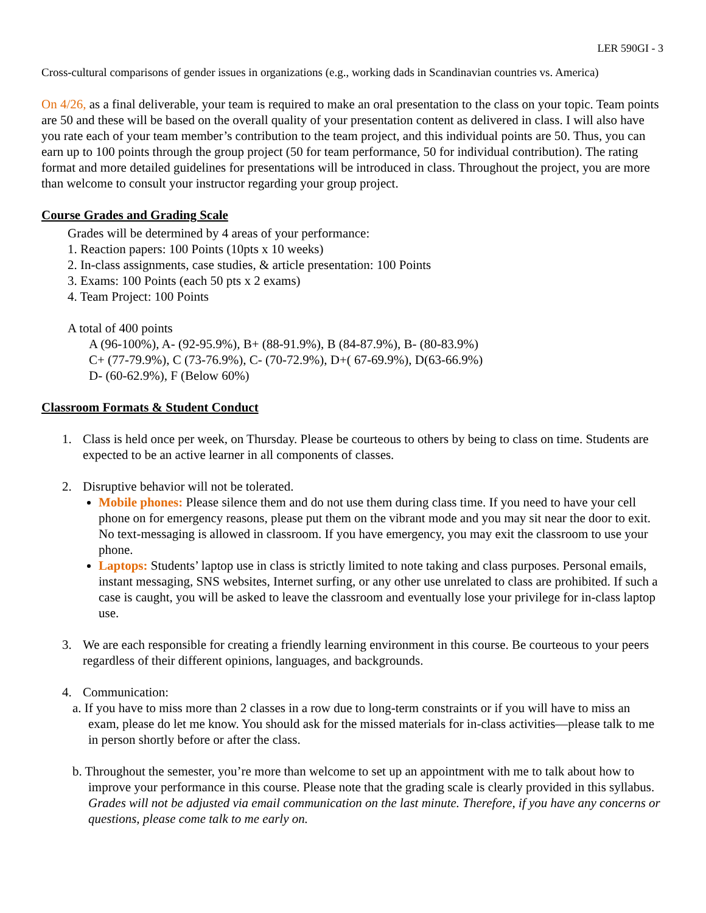LER 590GI - 3
Cross-cultural comparisons of gender issues in organizations (e.g., working dads in Scandinavian countries vs. America)
On 4/26, as a final deliverable, your team is required to make an oral presentation to the class on your topic. Team points are 50 and these will be based on the overall quality of your presentation content as delivered in class. I will also have you rate each of your team member’s contribution to the team project, and this individual points are 50. Thus, you can earn up to 100 points through the group project (50 for team performance, 50 for individual contribution). The rating format and more detailed guidelines for presentations will be introduced in class. Throughout the project, you are more than welcome to consult your instructor regarding your group project.
Course Grades and Grading Scale
Grades will be determined by 4 areas of your performance:
1. Reaction papers: 100 Points (10pts x 10 weeks)
2. In-class assignments, case studies, & article presentation: 100 Points
3. Exams: 100 Points (each 50 pts x 2 exams)
4. Team Project: 100 Points
A total of 400 points
A (96-100%), A- (92-95.9%), B+ (88-91.9%), B (84-87.9%), B- (80-83.9%)
C+ (77-79.9%), C (73-76.9%), C- (70-72.9%), D+( 67-69.9%), D(63-66.9%)
D- (60-62.9%), F (Below 60%)
Classroom Formats & Student Conduct
1. Class is held once per week, on Thursday. Please be courteous to others by being to class on time. Students are expected to be an active learner in all components of classes.
2. Disruptive behavior will not be tolerated.
Mobile phones: Please silence them and do not use them during class time. If you need to have your cell phone on for emergency reasons, please put them on the vibrant mode and you may sit near the door to exit. No text-messaging is allowed in classroom. If you have emergency, you may exit the classroom to use your phone.
Laptops: Students’ laptop use in class is strictly limited to note taking and class purposes. Personal emails, instant messaging, SNS websites, Internet surfing, or any other use unrelated to class are prohibited. If such a case is caught, you will be asked to leave the classroom and eventually lose your privilege for in-class laptop use.
3. We are each responsible for creating a friendly learning environment in this course. Be courteous to your peers regardless of their different opinions, languages, and backgrounds.
4. Communication:
a. If you have to miss more than 2 classes in a row due to long-term constraints or if you will have to miss an exam, please do let me know. You should ask for the missed materials for in-class activities—please talk to me in person shortly before or after the class.
b. Throughout the semester, you’re more than welcome to set up an appointment with me to talk about how to improve your performance in this course. Please note that the grading scale is clearly provided in this syllabus. Grades will not be adjusted via email communication on the last minute. Therefore, if you have any concerns or questions, please come talk to me early on.